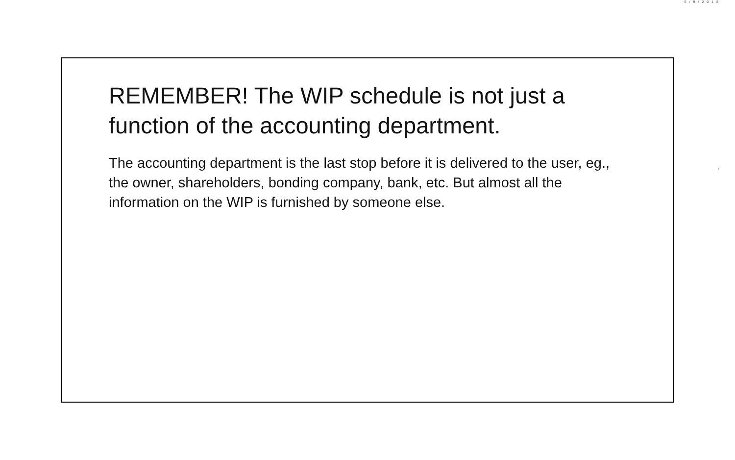5/9/2018
REMEMBER! The WIP schedule is not just a function of the accounting department.
The accounting department is the last stop before it is delivered to the user, eg., the owner, shareholders, bonding company, bank, etc. But almost all the information on the WIP is furnished by someone else.
9